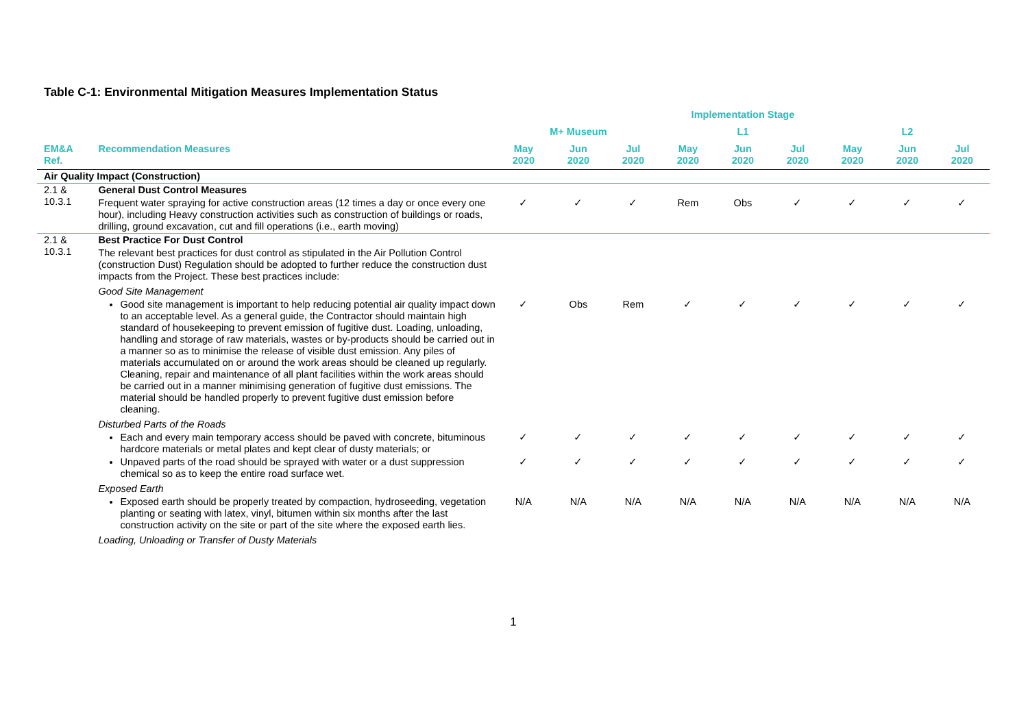Table C-1: Environmental Mitigation Measures Implementation Status
| | | Implementation Stage | | | | | | | | |
| --- | --- | --- | --- | --- | --- | --- | --- | --- | --- | --- |
| | | M+ Museum | | | L1 | | | L2 | | |
| EM&A Ref. | Recommendation Measures | May 2020 | Jun 2020 | Jul 2020 | May 2020 | Jun 2020 | Jul 2020 | May 2020 | Jun 2020 | Jul 2020 |
| Air Quality Impact (Construction) | | | | | | | | | | |
| 2.1 & 10.3.1 | General Dust Control Measures | | | | | | | | | |
| | Frequent water spraying for active construction areas (12 times a day or once every one hour), including Heavy construction activities such as construction of buildings or roads, drilling, ground excavation, cut and fill operations (i.e., earth moving) | ✓ | ✓ | ✓ | Rem | Obs | ✓ | ✓ | ✓ | ✓ |
| 2.1 & 10.3.1 | Best Practice For Dust Control | | | | | | | | | |
| | The relevant best practices for dust control as stipulated in the Air Pollution Control (construction Dust) Regulation should be adopted to further reduce the construction dust impacts from the Project. These best practices include: | | | | | | | | | |
| | Good Site Management | | | | | | | | | |
| | Good site management is important to help reducing potential air quality impact down to an acceptable level. As a general guide, the Contractor should maintain high standard of housekeeping to prevent emission of fugitive dust. Loading, unloading, handling and storage of raw materials, wastes or by-products should be carried out in a manner so as to minimise the release of visible dust emission. Any piles of materials accumulated on or around the work areas should be cleaned up regularly. Cleaning, repair and maintenance of all plant facilities within the work areas should be carried out in a manner minimising generation of fugitive dust emissions. The material should be handled properly to prevent fugitive dust emission before cleaning. | ✓ | Obs | Rem | ✓ | ✓ | ✓ | ✓ | ✓ | ✓ |
| | Disturbed Parts of the Roads | | | | | | | | | |
| | Each and every main temporary access should be paved with concrete, bituminous hardcore materials or metal plates and kept clear of dusty materials; or | ✓ | ✓ | ✓ | ✓ | ✓ | ✓ | ✓ | ✓ | ✓ |
| | Unpaved parts of the road should be sprayed with water or a dust suppression chemical so as to keep the entire road surface wet. | ✓ | ✓ | ✓ | ✓ | ✓ | ✓ | ✓ | ✓ | ✓ |
| | Exposed Earth | | | | | | | | | |
| | Exposed earth should be properly treated by compaction, hydroseeding, vegetation planting or seating with latex, vinyl, bitumen within six months after the last construction activity on the site or part of the site where the exposed earth lies. | N/A | N/A | N/A | N/A | N/A | N/A | N/A | N/A | N/A |
| | Loading, Unloading or Transfer of Dusty Materials | | | | | | | | | |
1